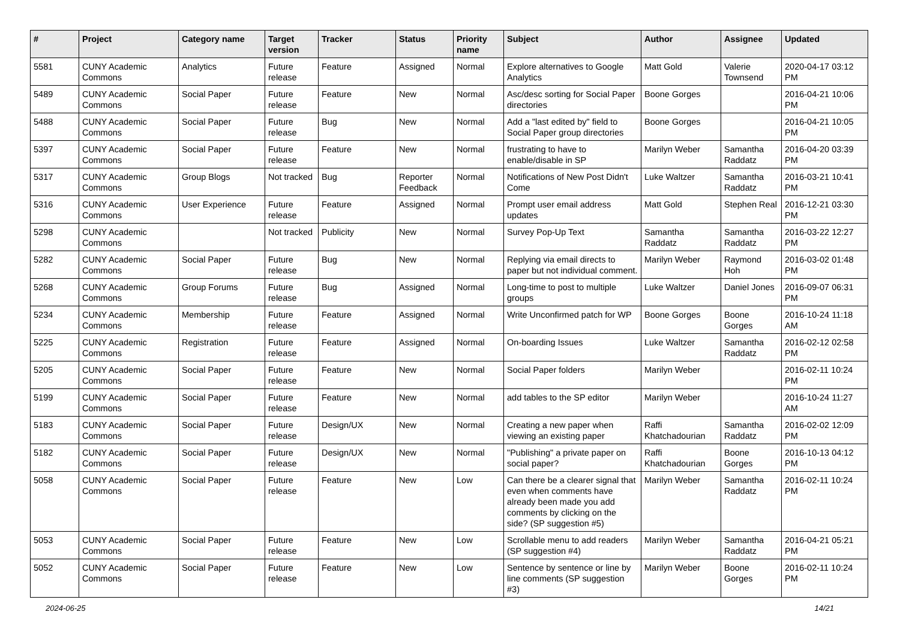| # | Project | Category name | Target version | Tracker | Status | Priority name | Subject | Author | Assignee | Updated |
| --- | --- | --- | --- | --- | --- | --- | --- | --- | --- | --- |
| 5581 | CUNY Academic Commons | Analytics | Future release | Feature | Assigned | Normal | Explore alternatives to Google Analytics | Matt Gold | Valerie Townsend | 2020-04-17 03:12 PM |
| 5489 | CUNY Academic Commons | Social Paper | Future release | Feature | New | Normal | Asc/desc sorting for Social Paper directories | Boone Gorges | | 2016-04-21 10:06 PM |
| 5488 | CUNY Academic Commons | Social Paper | Future release | Bug | New | Normal | Add a "last edited by" field to Social Paper group directories | Boone Gorges | | 2016-04-21 10:05 PM |
| 5397 | CUNY Academic Commons | Social Paper | Future release | Feature | New | Normal | frustrating to have to enable/disable in SP | Marilyn Weber | Samantha Raddatz | 2016-04-20 03:39 PM |
| 5317 | CUNY Academic Commons | Group Blogs | Not tracked | Bug | Reporter Feedback | Normal | Notifications of New Post Didn't Come | Luke Waltzer | Samantha Raddatz | 2016-03-21 10:41 PM |
| 5316 | CUNY Academic Commons | User Experience | Future release | Feature | Assigned | Normal | Prompt user email address updates | Matt Gold | Stephen Real | 2016-12-21 03:30 PM |
| 5298 | CUNY Academic Commons | | Not tracked | Publicity | New | Normal | Survey Pop-Up Text | Samantha Raddatz | Samantha Raddatz | 2016-03-22 12:27 PM |
| 5282 | CUNY Academic Commons | Social Paper | Future release | Bug | New | Normal | Replying via email directs to paper but not individual comment. | Marilyn Weber | Raymond Hoh | 2016-03-02 01:48 PM |
| 5268 | CUNY Academic Commons | Group Forums | Future release | Bug | Assigned | Normal | Long-time to post to multiple groups | Luke Waltzer | Daniel Jones | 2016-09-07 06:31 PM |
| 5234 | CUNY Academic Commons | Membership | Future release | Feature | Assigned | Normal | Write Unconfirmed patch for WP | Boone Gorges | Boone Gorges | 2016-10-24 11:18 AM |
| 5225 | CUNY Academic Commons | Registration | Future release | Feature | Assigned | Normal | On-boarding Issues | Luke Waltzer | Samantha Raddatz | 2016-02-12 02:58 PM |
| 5205 | CUNY Academic Commons | Social Paper | Future release | Feature | New | Normal | Social Paper folders | Marilyn Weber | | 2016-02-11 10:24 PM |
| 5199 | CUNY Academic Commons | Social Paper | Future release | Feature | New | Normal | add tables to the SP editor | Marilyn Weber | | 2016-10-24 11:27 AM |
| 5183 | CUNY Academic Commons | Social Paper | Future release | Design/UX | New | Normal | Creating a new paper when viewing an existing paper | Raffi Khatchadourian | Samantha Raddatz | 2016-02-02 12:09 PM |
| 5182 | CUNY Academic Commons | Social Paper | Future release | Design/UX | New | Normal | "Publishing" a private paper on social paper? | Raffi Khatchadourian | Boone Gorges | 2016-10-13 04:12 PM |
| 5058 | CUNY Academic Commons | Social Paper | Future release | Feature | New | Low | Can there be a clearer signal that even when comments have already been made you add comments by clicking on the side? (SP suggestion #5) | Marilyn Weber | Samantha Raddatz | 2016-02-11 10:24 PM |
| 5053 | CUNY Academic Commons | Social Paper | Future release | Feature | New | Low | Scrollable menu to add readers (SP suggestion #4) | Marilyn Weber | Samantha Raddatz | 2016-04-21 05:21 PM |
| 5052 | CUNY Academic Commons | Social Paper | Future release | Feature | New | Low | Sentence by sentence or line by line comments (SP suggestion #3) | Marilyn Weber | Boone Gorges | 2016-02-11 10:24 PM |
2024-06-25 14/21